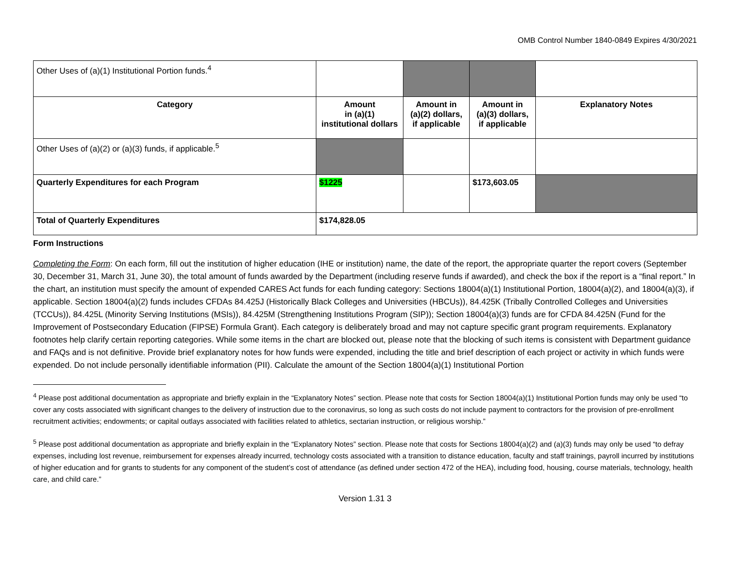OMB Control Number 1840-0849 Expires 4/30/2021
| Other Uses of (a)(1) Institutional Portion funds.<sup>4</sup> | | | | |
| Category | Amount in (a)(1) institutional dollars | Amount in (a)(2) dollars, if applicable | Amount in (a)(3) dollars, if applicable | Explanatory Notes |
| Other Uses of (a)(2) or (a)(3) funds, if applicable.<sup>5</sup> | | | | |
| Quarterly Expenditures for each Program | $1225 | | $173,603.05 | |
| Total of Quarterly Expenditures | $174,828.05 | | | |
Form Instructions
Completing the Form: On each form, fill out the institution of higher education (IHE or institution) name, the date of the report, the appropriate quarter the report covers (September 30, December 31, March 31, June 30), the total amount of funds awarded by the Department (including reserve funds if awarded), and check the box if the report is a “final report.” In the chart, an institution must specify the amount of expended CARES Act funds for each funding category: Sections 18004(a)(1) Institutional Portion, 18004(a)(2), and 18004(a)(3), if applicable. Section 18004(a)(2) funds includes CFDAs 84.425J (Historically Black Colleges and Universities (HBCUs)), 84.425K (Tribally Controlled Colleges and Universities (TCCUs)), 84.425L (Minority Serving Institutions (MSIs)), 84.425M (Strengthening Institutions Program (SIP)); Section 18004(a)(3) funds are for CFDA 84.425N (Fund for the Improvement of Postsecondary Education (FIPSE) Formula Grant). Each category is deliberately broad and may not capture specific grant program requirements. Explanatory footnotes help clarify certain reporting categories. While some items in the chart are blocked out, please note that the blocking of such items is consistent with Department guidance and FAQs and is not definitive. Provide brief explanatory notes for how funds were expended, including the title and brief description of each project or activity in which funds were expended. Do not include personally identifiable information (PII). Calculate the amount of the Section 18004(a)(1) Institutional Portion
<sup>4</sup> Please post additional documentation as appropriate and briefly explain in the “Explanatory Notes” section. Please note that costs for Section 18004(a)(1) Institutional Portion funds may only be used “to cover any costs associated with significant changes to the delivery of instruction due to the coronavirus, so long as such costs do not include payment to contractors for the provision of pre-enrollment recruitment activities; endowments; or capital outlays associated with facilities related to athletics, sectarian instruction, or religious worship.”
<sup>5</sup> Please post additional documentation as appropriate and briefly explain in the “Explanatory Notes” section. Please note that costs for Sections 18004(a)(2) and (a)(3) funds may only be used “to defray expenses, including lost revenue, reimbursement for expenses already incurred, technology costs associated with a transition to distance education, faculty and staff trainings, payroll incurred by institutions of higher education and for grants to students for any component of the student’s cost of attendance (as defined under section 472 of the HEA), including food, housing, course materials, technology, health care, and child care.”
Version 1.31 3